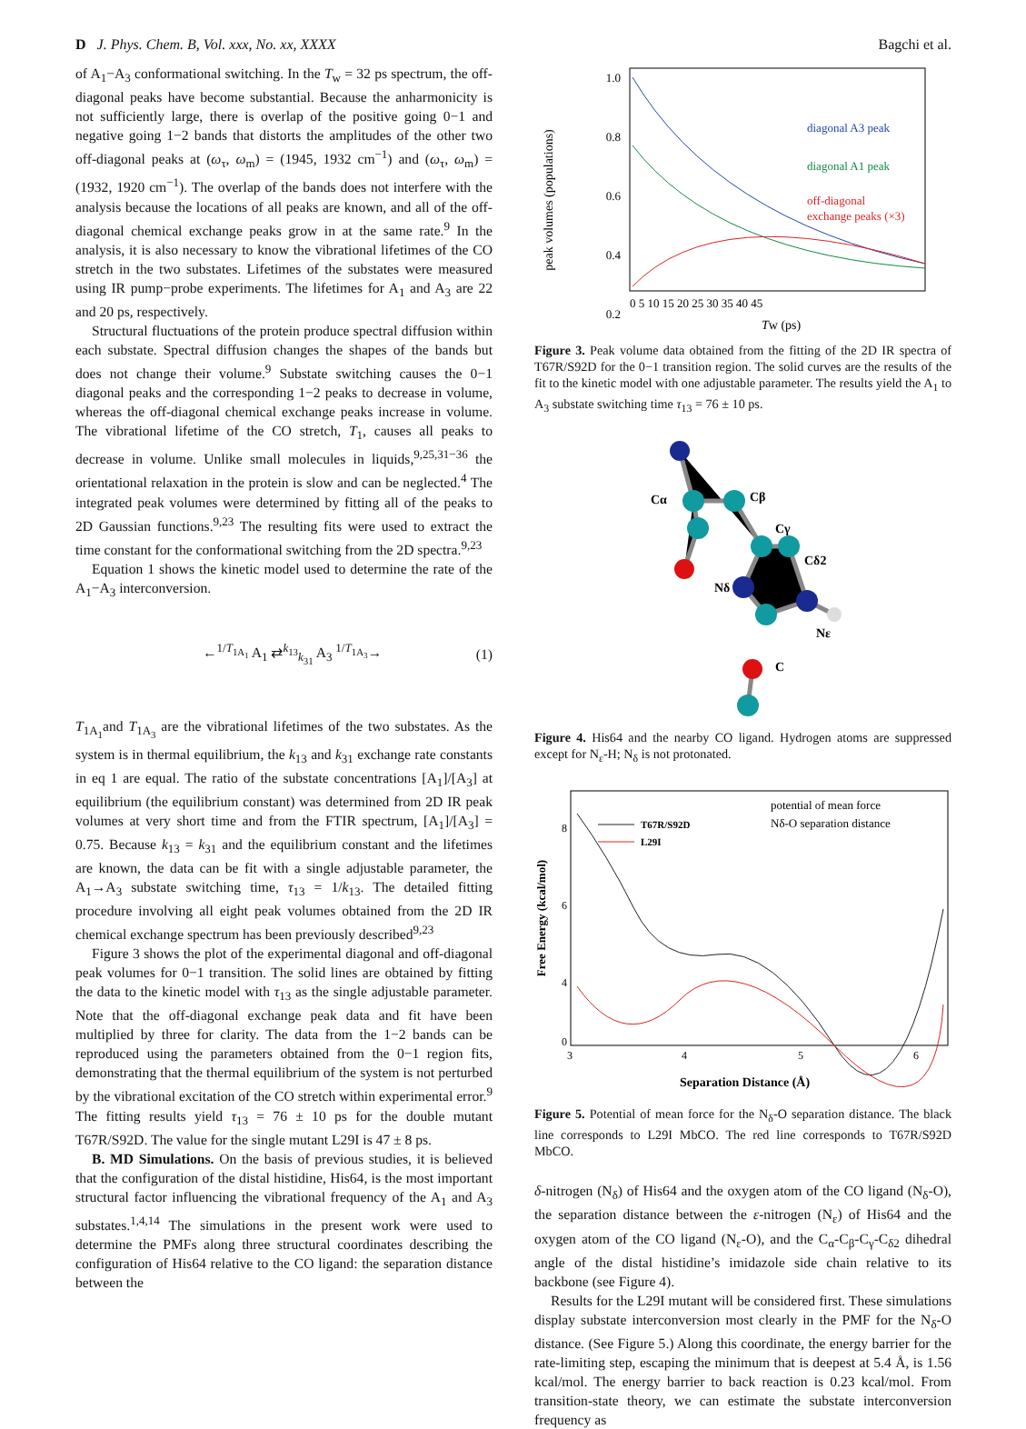D J. Phys. Chem. B, Vol. xxx, No. xx, XXXX Bagchi et al.
of A<sub>1</sub>−A<sub>3</sub> conformational switching. In the T<sub>w</sub> = 32 ps spectrum, the off-diagonal peaks have become substantial. Because the anharmonicity is not sufficiently large, there is overlap of the positive going 0−1 and negative going 1−2 bands that distorts the amplitudes of the other two off-diagonal peaks at (ω<sub>τ</sub>, ω<sub>m</sub>) = (1945, 1932 cm<sup>−1</sup>) and (ω<sub>τ</sub>, ω<sub>m</sub>) = (1932, 1920 cm<sup>−1</sup>). The overlap of the bands does not interfere with the analysis because the locations of all peaks are known, and all of the off-diagonal chemical exchange peaks grow in at the same rate.<sup>9</sup> In the analysis, it is also necessary to know the vibrational lifetimes of the CO stretch in the two substates. Lifetimes of the substates were measured using IR pump−probe experiments. The lifetimes for A<sub>1</sub> and A<sub>3</sub> are 22 and 20 ps, respectively.
Structural fluctuations of the protein produce spectral diffusion within each substate. Spectral diffusion changes the shapes of the bands but does not change their volume.<sup>9</sup> Substate switching causes the 0−1 diagonal peaks and the corresponding 1−2 peaks to decrease in volume, whereas the off-diagonal chemical exchange peaks increase in volume. The vibrational lifetime of the CO stretch, T<sub>1</sub>, causes all peaks to decrease in volume. Unlike small molecules in liquids,<sup>9,25,31−36</sup> the orientational relaxation in the protein is slow and can be neglected.<sup>4</sup> The integrated peak volumes were determined by fitting all of the peaks to 2D Gaussian functions.<sup>9,23</sup> The resulting fits were used to extract the time constant for the conformational switching from the 2D spectra.<sup>9,23</sup>
Equation 1 shows the kinetic model used to determine the rate of the A<sub>1</sub>−A<sub>3</sub> interconversion.
←<sup>1/T<sub>1A<sub>1</sub></sub></sup> A<sub>1</sub> ⇄<sup>k<sub>13</sub></sup><sub>k<sub>31</sub></sub> A<sub>3</sub> <sup>1/T<sub>1A<sub>3</sub></sub></sup>→ (1)
T<sub>1A<sub>1</sub></sub>and T<sub>1A<sub>3</sub></sub> are the vibrational lifetimes of the two substates. As the system is in thermal equilibrium, the k<sub>13</sub> and k<sub>31</sub> exchange rate constants in eq 1 are equal. The ratio of the substate concentrations [A<sub>1</sub>]/[A<sub>3</sub>] at equilibrium (the equilibrium constant) was determined from 2D IR peak volumes at very short time and from the FTIR spectrum, [A<sub>1</sub>]/[A<sub>3</sub>] = 0.75. Because k<sub>13</sub> = k<sub>31</sub> and the equilibrium constant and the lifetimes are known, the data can be fit with a single adjustable parameter, the A<sub>1</sub>→A<sub>3</sub> substate switching time, τ<sub>13</sub> = 1/k<sub>13</sub>. The detailed fitting procedure involving all eight peak volumes obtained from the 2D IR chemical exchange spectrum has been previously described<sup>9,23</sup>
Figure 3 shows the plot of the experimental diagonal and off-diagonal peak volumes for 0−1 transition. The solid lines are obtained by fitting the data to the kinetic model with τ<sub>13</sub> as the single adjustable parameter. Note that the off-diagonal exchange peak data and fit have been multiplied by three for clarity. The data from the 1−2 bands can be reproduced using the parameters obtained from the 0−1 region fits, demonstrating that the thermal equilibrium of the system is not perturbed by the vibrational excitation of the CO stretch within experimental error.<sup>9</sup> The fitting results yield τ<sub>13</sub> = 76 ± 10 ps for the double mutant T67R/S92D. The value for the single mutant L29I is 47 ± 8 ps.
B. MD Simulations. On the basis of previous studies, it is believed that the configuration of the distal histidine, His64, is the most important structural factor influencing the vibrational frequency of the A<sub>1</sub> and A<sub>3</sub> substates.<sup>1,4,14</sup> The simulations in the present work were used to determine the PMFs along three structural coordinates describing the configuration of His64 relative to the CO ligand: the separation distance between the
peak volumes (populations)
1.0
0.8
0.6
0.4
0.2
0 5 10 15 20 25 30 35 40 45
Tw (ps)
diagonal A3 peak
diagonal A1 peak
off-diagonal
exchange peaks (×3)
Figure 3. Peak volume data obtained from the fitting of the 2D IR spectra of T67R/S92D for the 0−1 transition region. The solid curves are the results of the fit to the kinetic model with one adjustable parameter. The results yield the A<sub>1</sub> to A<sub>3</sub> substate switching time τ<sub>13</sub> = 76 ± 10 ps.
Cα
Cβ
Cγ
Cδ2
Nδ
Nε
C
Figure 4. His64 and the nearby CO ligand. Hydrogen atoms are suppressed except for N<sub>ε</sub>-H; N<sub>δ</sub> is not protonated.
Free Energy (kcal/mol)
8
6
4
.
0
3
4
5
6
Separation Distance (Å)
T67R/S92D
L29I
potential of mean force
Nδ-O separation distance
Figure 5. Potential of mean force for the N<sub>δ</sub>-O separation distance. The black line corresponds to L29I MbCO. The red line corresponds to T67R/S92D MbCO.
δ-nitrogen (N<sub>δ</sub>) of His64 and the oxygen atom of the CO ligand (N<sub>δ</sub>-O), the separation distance between the ε-nitrogen (N<sub>ε</sub>) of His64 and the oxygen atom of the CO ligand (N<sub>ε</sub>-O), and the C<sub>α</sub>-C<sub>β</sub>-C<sub>γ</sub>-C<sub>δ2</sub> dihedral angle of the distal histidine’s imidazole side chain relative to its backbone (see Figure 4).
Results for the L29I mutant will be considered first. These simulations display substate interconversion most clearly in the PMF for the N<sub>δ</sub>-O distance. (See Figure 5.) Along this coordinate, the energy barrier for the rate-limiting step, escaping the minimum that is deepest at 5.4 Å, is 1.56 kcal/mol. The energy barrier to back reaction is 0.23 kcal/mol. From transition-state theory, we can estimate the substate interconversion frequency as